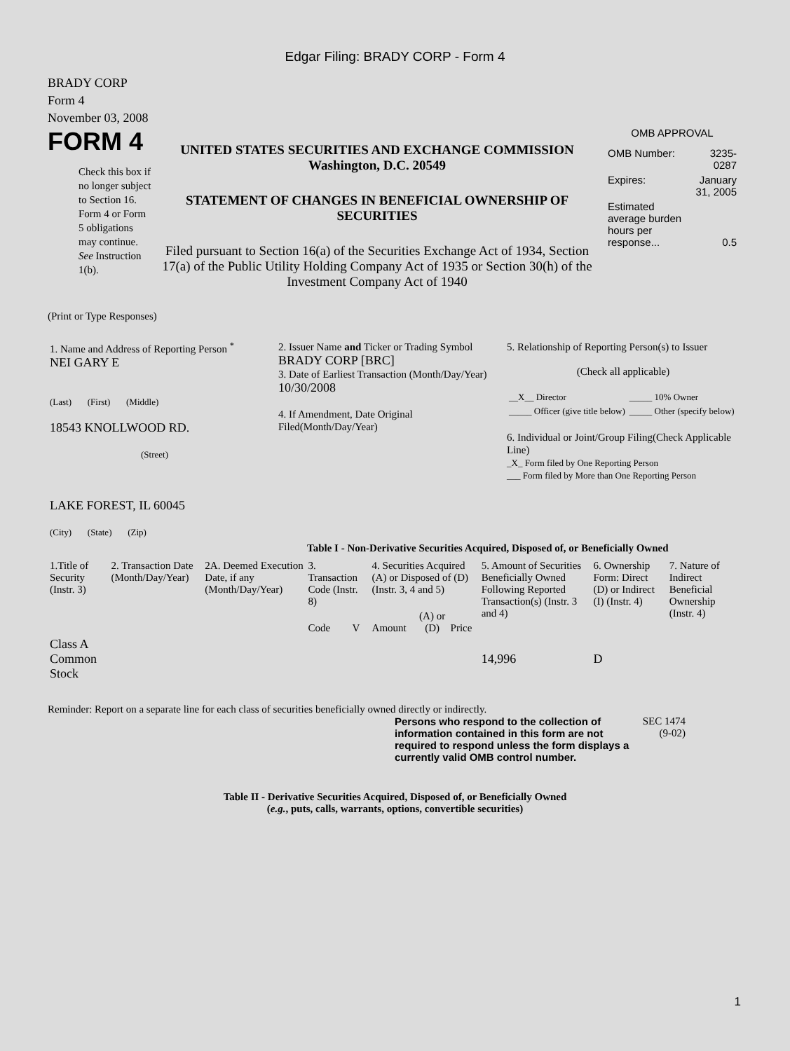Edgar Filing: BRADY CORP - Form 4
BRADY CORP
Form 4
November 03, 2008
FORM 4
Check this box if no longer subject to Section 16. Form 4 or Form 5 obligations may continue. See Instruction 1(b).
UNITED STATES SECURITIES AND EXCHANGE COMMISSION
Washington, D.C. 20549
STATEMENT OF CHANGES IN BENEFICIAL OWNERSHIP OF SECURITIES
Filed pursuant to Section 16(a) of the Securities Exchange Act of 1934, Section 17(a) of the Public Utility Holding Company Act of 1935 or Section 30(h) of the Investment Company Act of 1940
OMB APPROVAL
| OMB Number: | 3235-0287 |
| Expires: | January 31, 2005 |
| Estimated average burden hours per response... | 0.5 |
(Print or Type Responses)
| 1. Name and Address of Reporting Person <sup>*</sup> NEI GARY E (Last) (First) (Middle) 18543 KNOLLWOOD RD. (Street) LAKE FOREST, IL 60045 (City) (State) (Zip) | 2. Issuer Name and Ticker or Trading Symbol BRADY CORP [BRC] 3. Date of Earliest Transaction (Month/Day/Year) 10/30/2008 4. If Amendment, Date Original Filed(Month/Day/Year) | 5. Relationship of Reporting Person(s) to Issuer (Check all applicable) / __X__ Director / _____ 10% Owner / / _____ Officer (give title below) / _____ Other (specify below) / 6. Individual or Joint/Group Filing(Check Applicable Line) _X_ Form filed by One Reporting Person ___ Form filed by More than One Reporting Person |
Table I - Non-Derivative Securities Acquired, Disposed of, or Beneficially Owned
| 1.Title of Security (Instr. 3) | 2. Transaction Date (Month/Day/Year) | 2A. Deemed Execution Date, if any (Month/Day/Year) | 3. Transaction Code (Instr. 8) | | 4. Securities Acquired (A) or Disposed of (D) (Instr. 3, 4 and 5) | | | 5. Amount of Securities Beneficially Owned Following Reported Transaction(s) (Instr. 3 and 4) | 6. Ownership Form: Direct (D) or Indirect (I) (Instr. 4) | 7. Nature of Indirect Beneficial Ownership (Instr. 4) |
| --- | --- | --- | --- | --- | --- | --- | --- | --- | --- | --- |
| | | | Code | V | Amount | (A) or (D) | Price | | | |
| Class A Common Stock | | | | | | | | 14,996 | D | |
Reminder: Report on a separate line for each class of securities beneficially owned directly or indirectly.
Persons who respond to the collection of information contained in this form are not required to respond unless the form displays a currently valid OMB control number.
SEC 1474
(9-02)
Table II - Derivative Securities Acquired, Disposed of, or Beneficially Owned
(e.g., puts, calls, warrants, options, convertible securities)
1